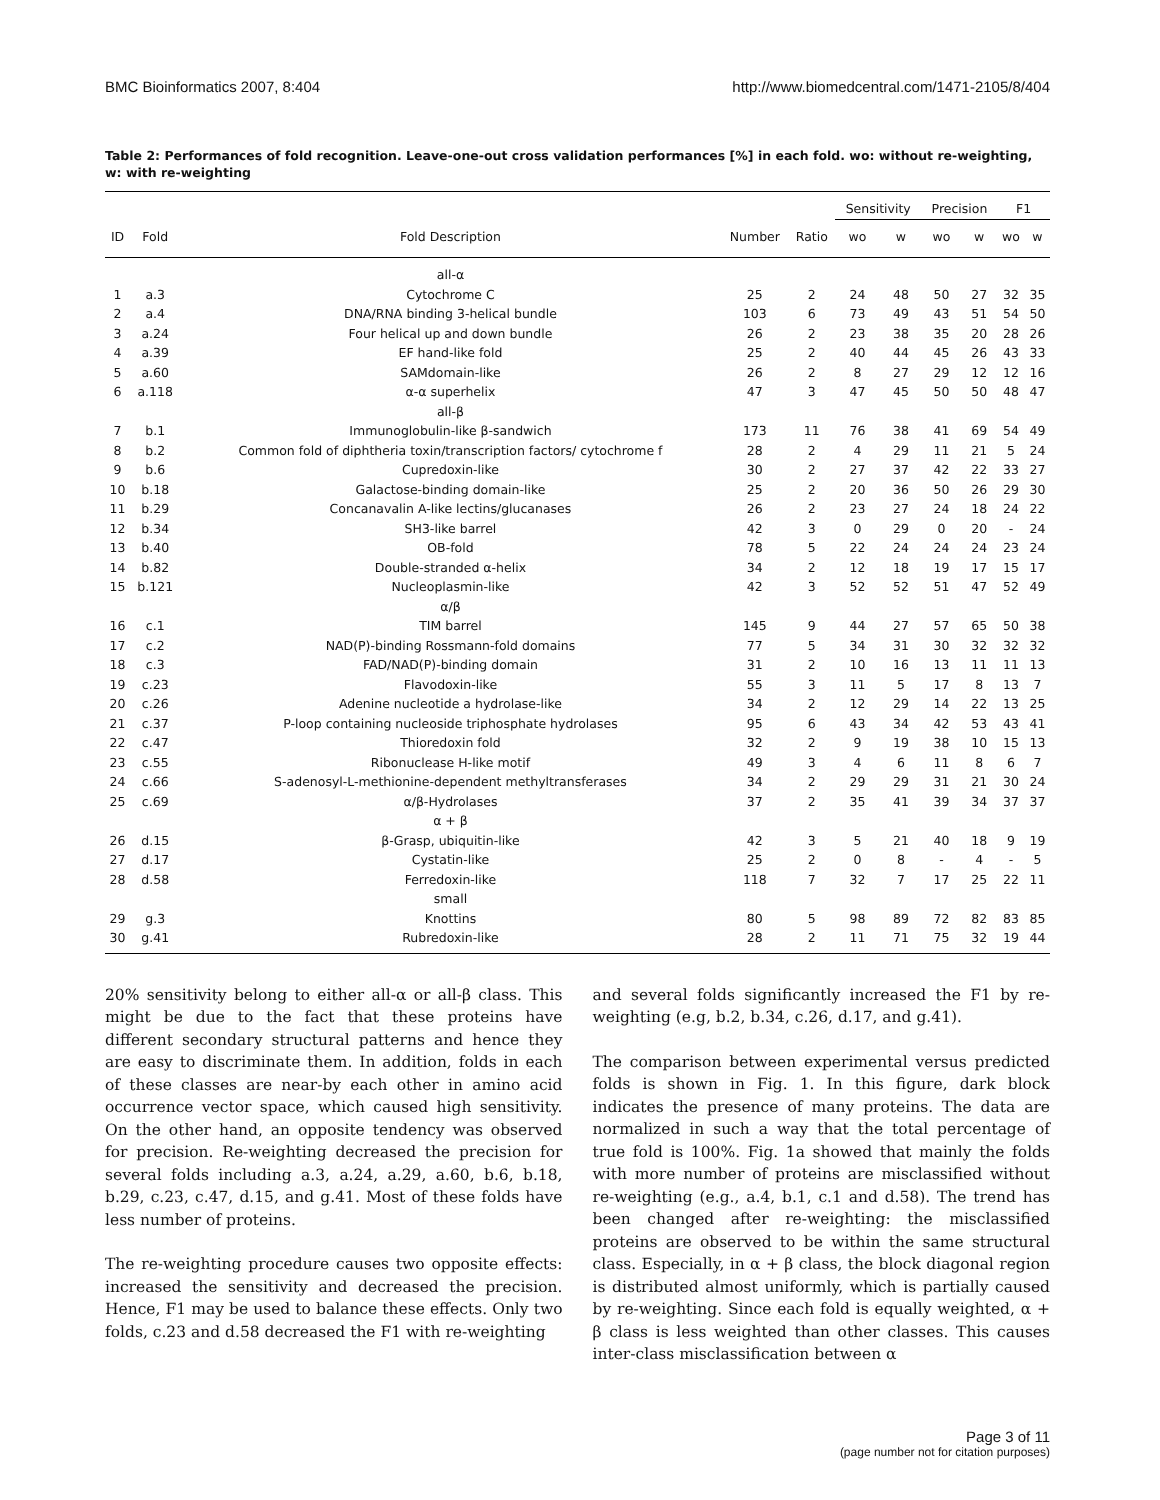BMC Bioinformatics 2007, 8:404 http://www.biomedcentral.com/1471-2105/8/404
Table 2: Performances of fold recognition. Leave-one-out cross validation performances [%] in each fold. wo: without re-weighting, w: with re-weighting
| | | | | | Sensitivity | | Precision | | F1 | |
| --- | --- | --- | --- | --- | --- | --- | --- | --- | --- | --- |
| ID | Fold | Fold Description | Number | Ratio | wo | w | wo | w | wo | w |
| | | all-α | | | | | | | | |
| 1 | a.3 | Cytochrome C | 25 | 2 | 24 | 48 | 50 | 27 | 32 | 35 |
| 2 | a.4 | DNA/RNA binding 3-helical bundle | 103 | 6 | 73 | 49 | 43 | 51 | 54 | 50 |
| 3 | a.24 | Four helical up and down bundle | 26 | 2 | 23 | 38 | 35 | 20 | 28 | 26 |
| 4 | a.39 | EF hand-like fold | 25 | 2 | 40 | 44 | 45 | 26 | 43 | 33 |
| 5 | a.60 | SAMdomain-like | 26 | 2 | 8 | 27 | 29 | 12 | 12 | 16 |
| 6 | a.118 | α-α superhelix | 47 | 3 | 47 | 45 | 50 | 50 | 48 | 47 |
| | | all-β | | | | | | | | |
| 7 | b.1 | Immunoglobulin-like β-sandwich | 173 | 11 | 76 | 38 | 41 | 69 | 54 | 49 |
| 8 | b.2 | Common fold of diphtheria toxin/transcription factors/ cytochrome f | 28 | 2 | 4 | 29 | 11 | 21 | 5 | 24 |
| 9 | b.6 | Cupredoxin-like | 30 | 2 | 27 | 37 | 42 | 22 | 33 | 27 |
| 10 | b.18 | Galactose-binding domain-like | 25 | 2 | 20 | 36 | 50 | 26 | 29 | 30 |
| 11 | b.29 | Concanavalin A-like lectins/glucanases | 26 | 2 | 23 | 27 | 24 | 18 | 24 | 22 |
| 12 | b.34 | SH3-like barrel | 42 | 3 | 0 | 29 | 0 | 20 | - | 24 |
| 13 | b.40 | OB-fold | 78 | 5 | 22 | 24 | 24 | 24 | 23 | 24 |
| 14 | b.82 | Double-stranded α-helix | 34 | 2 | 12 | 18 | 19 | 17 | 15 | 17 |
| 15 | b.121 | Nucleoplasmin-like | 42 | 3 | 52 | 52 | 51 | 47 | 52 | 49 |
| | | α/β | | | | | | | | |
| 16 | c.1 | TIM barrel | 145 | 9 | 44 | 27 | 57 | 65 | 50 | 38 |
| 17 | c.2 | NAD(P)-binding Rossmann-fold domains | 77 | 5 | 34 | 31 | 30 | 32 | 32 | 32 |
| 18 | c.3 | FAD/NAD(P)-binding domain | 31 | 2 | 10 | 16 | 13 | 11 | 11 | 13 |
| 19 | c.23 | Flavodoxin-like | 55 | 3 | 11 | 5 | 17 | 8 | 13 | 7 |
| 20 | c.26 | Adenine nucleotide a hydrolase-like | 34 | 2 | 12 | 29 | 14 | 22 | 13 | 25 |
| 21 | c.37 | P-loop containing nucleoside triphosphate hydrolases | 95 | 6 | 43 | 34 | 42 | 53 | 43 | 41 |
| 22 | c.47 | Thioredoxin fold | 32 | 2 | 9 | 19 | 38 | 10 | 15 | 13 |
| 23 | c.55 | Ribonuclease H-like motif | 49 | 3 | 4 | 6 | 11 | 8 | 6 | 7 |
| 24 | c.66 | S-adenosyl-L-methionine-dependent methyltransferases | 34 | 2 | 29 | 29 | 31 | 21 | 30 | 24 |
| 25 | c.69 | α/β-Hydrolases | 37 | 2 | 35 | 41 | 39 | 34 | 37 | 37 |
| | | α + β | | | | | | | | |
| 26 | d.15 | β-Grasp, ubiquitin-like | 42 | 3 | 5 | 21 | 40 | 18 | 9 | 19 |
| 27 | d.17 | Cystatin-like | 25 | 2 | 0 | 8 | - | 4 | - | 5 |
| 28 | d.58 | Ferredoxin-like | 118 | 7 | 32 | 7 | 17 | 25 | 22 | 11 |
| | | small | | | | | | | | |
| 29 | g.3 | Knottins | 80 | 5 | 98 | 89 | 72 | 82 | 83 | 85 |
| 30 | g.41 | Rubredoxin-like | 28 | 2 | 11 | 71 | 75 | 32 | 19 | 44 |
20% sensitivity belong to either all-α or all-β class. This might be due to the fact that these proteins have different secondary structural patterns and hence they are easy to discriminate them. In addition, folds in each of these classes are near-by each other in amino acid occurrence vector space, which caused high sensitivity. On the other hand, an opposite tendency was observed for precision. Re-weighting decreased the precision for several folds including a.3, a.24, a.29, a.60, b.6, b.18, b.29, c.23, c.47, d.15, and g.41. Most of these folds have less number of proteins.
The re-weighting procedure causes two opposite effects: increased the sensitivity and decreased the precision. Hence, F1 may be used to balance these effects. Only two folds, c.23 and d.58 decreased the F1 with re-weighting
and several folds significantly increased the F1 by re-weighting (e.g, b.2, b.34, c.26, d.17, and g.41).
The comparison between experimental versus predicted folds is shown in Fig. 1. In this figure, dark block indicates the presence of many proteins. The data are normalized in such a way that the total percentage of true fold is 100%. Fig. 1a showed that mainly the folds with more number of proteins are misclassified without re-weighting (e.g., a.4, b.1, c.1 and d.58). The trend has been changed after re-weighting: the misclassified proteins are observed to be within the same structural class. Especially, in α + β class, the block diagonal region is distributed almost uniformly, which is partially caused by re-weighting. Since each fold is equally weighted, α + β class is less weighted than other classes. This causes inter-class misclassification between α
Page 3 of 11
(page number not for citation purposes)